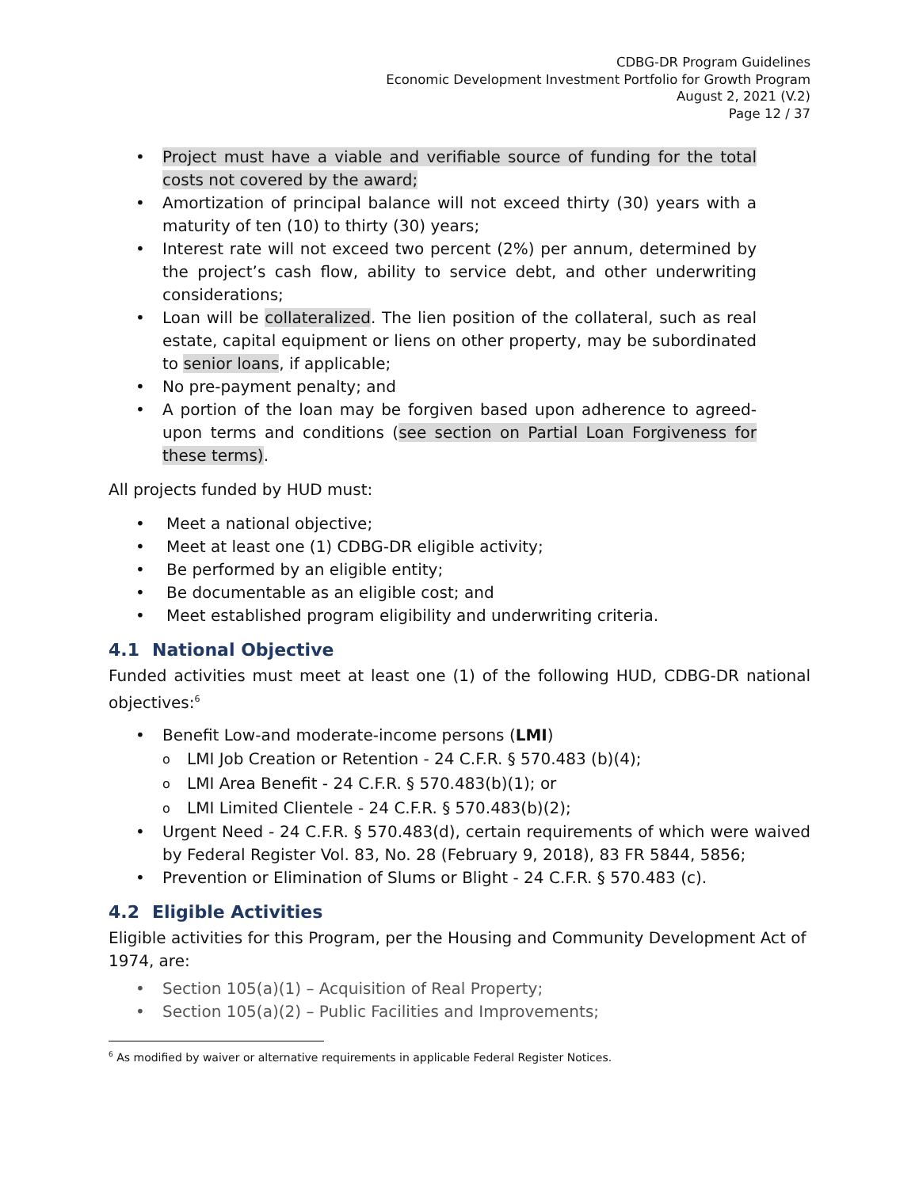CDBG-DR Program Guidelines
Economic Development Investment Portfolio for Growth Program
August 2, 2021 (V.2)
Page 12 / 37
Project must have a viable and verifiable source of funding for the total costs not covered by the award;
Amortization of principal balance will not exceed thirty (30) years with a maturity of ten (10) to thirty (30) years;
Interest rate will not exceed two percent (2%) per annum, determined by the project’s cash flow, ability to service debt, and other underwriting considerations;
Loan will be collateralized. The lien position of the collateral, such as real estate, capital equipment or liens on other property, may be subordinated to senior loans, if applicable;
No pre-payment penalty; and
A portion of the loan may be forgiven based upon adherence to agreed-upon terms and conditions (see section on Partial Loan Forgiveness for these terms).
All projects funded by HUD must:
Meet a national objective;
Meet at least one (1) CDBG-DR eligible activity;
Be performed by an eligible entity;
Be documentable as an eligible cost; and
Meet established program eligibility and underwriting criteria.
4.1 National Objective
Funded activities must meet at least one (1) of the following HUD, CDBG-DR national objectives:<sup>6</sup>
Benefit Low-and moderate-income persons (LMI)
LMI Job Creation or Retention - 24 C.F.R. § 570.483 (b)(4);
LMI Area Benefit - 24 C.F.R. § 570.483(b)(1); or
LMI Limited Clientele - 24 C.F.R. § 570.483(b)(2);
Urgent Need - 24 C.F.R. § 570.483(d), certain requirements of which were waived by Federal Register Vol. 83, No. 28 (February 9, 2018), 83 FR 5844, 5856;
Prevention or Elimination of Slums or Blight - 24 C.F.R. § 570.483 (c).
4.2 Eligible Activities
Eligible activities for this Program, per the Housing and Community Development Act of 1974, are:
Section 105(a)(1) – Acquisition of Real Property;
Section 105(a)(2) – Public Facilities and Improvements;
<sup>6</sup> As modified by waiver or alternative requirements in applicable Federal Register Notices.